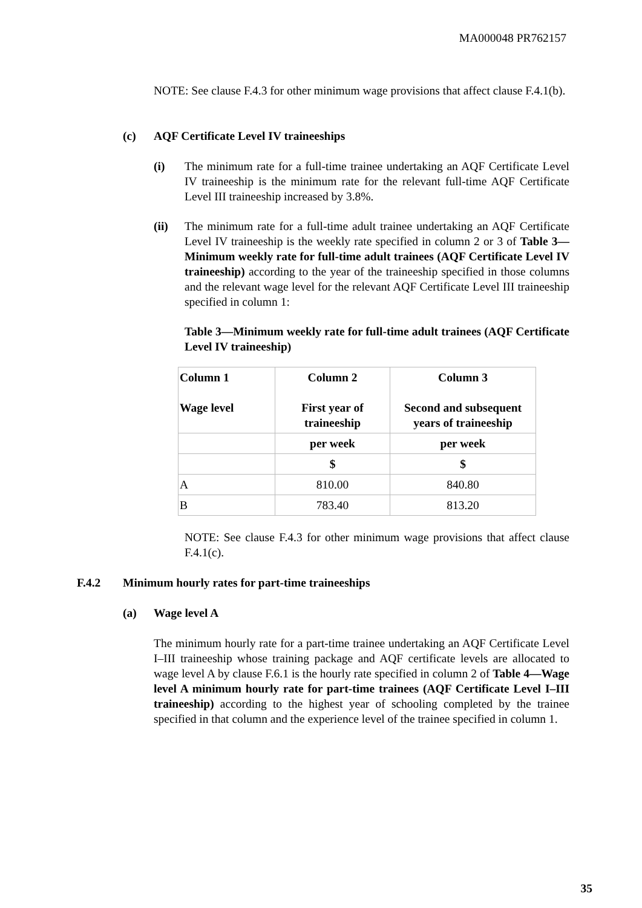MA000048 PR762157
NOTE: See clause F.4.3 for other minimum wage provisions that affect clause F.4.1(b).
(c) AQF Certificate Level IV traineeships
(i) The minimum rate for a full-time trainee undertaking an AQF Certificate Level IV traineeship is the minimum rate for the relevant full-time AQF Certificate Level III traineeship increased by 3.8%.
(ii) The minimum rate for a full-time adult trainee undertaking an AQF Certificate Level IV traineeship is the weekly rate specified in column 2 or 3 of Table 3—Minimum weekly rate for full-time adult trainees (AQF Certificate Level IV traineeship) according to the year of the traineeship specified in those columns and the relevant wage level for the relevant AQF Certificate Level III traineeship specified in column 1:
Table 3—Minimum weekly rate for full-time adult trainees (AQF Certificate Level IV traineeship)
| Column 1 Wage level | Column 2 First year of traineeship | Column 3 Second and subsequent years of traineeship |
| | per week | per week |
| | $ | $ |
| A | 810.00 | 840.80 |
| B | 783.40 | 813.20 |
NOTE: See clause F.4.3 for other minimum wage provisions that affect clause F.4.1(c).
F.4.2 Minimum hourly rates for part-time traineeships
(a) Wage level A
The minimum hourly rate for a part-time trainee undertaking an AQF Certificate Level I–III traineeship whose training package and AQF certificate levels are allocated to wage level A by clause F.6.1 is the hourly rate specified in column 2 of Table 4—Wage level A minimum hourly rate for part-time trainees (AQF Certificate Level I–III traineeship) according to the highest year of schooling completed by the trainee specified in that column and the experience level of the trainee specified in column 1.
35